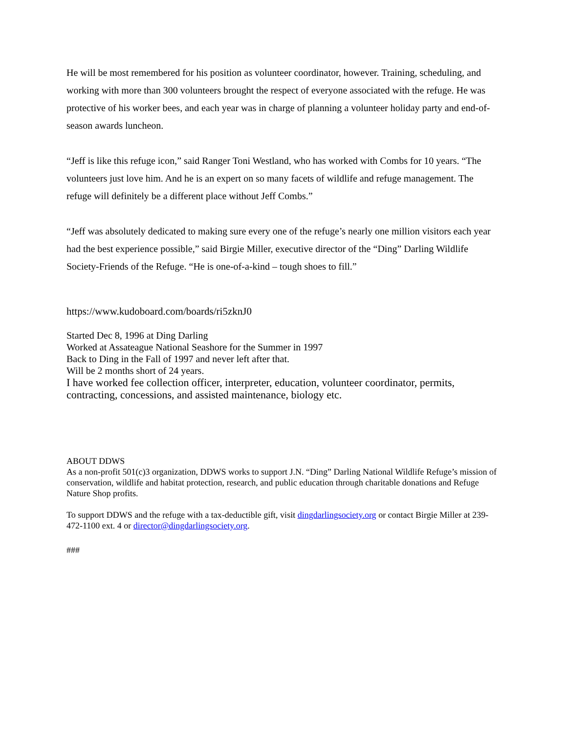He will be most remembered for his position as volunteer coordinator, however. Training, scheduling, and working with more than 300 volunteers brought the respect of everyone associated with the refuge. He was protective of his worker bees, and each year was in charge of planning a volunteer holiday party and end-of-season awards luncheon.
“Jeff is like this refuge icon,” said Ranger Toni Westland, who has worked with Combs for 10 years. “The volunteers just love him. And he is an expert on so many facets of wildlife and refuge management. The refuge will definitely be a different place without Jeff Combs.”
“Jeff was absolutely dedicated to making sure every one of the refuge’s nearly one million visitors each year had the best experience possible,” said Birgie Miller, executive director of the “Ding” Darling Wildlife Society-Friends of the Refuge. “He is one-of-a-kind – tough shoes to fill.”
https://www.kudoboard.com/boards/ri5zknJ0
Started Dec 8, 1996 at Ding Darling
Worked at Assateague National Seashore for the Summer in 1997
Back to Ding in the Fall of 1997 and never left after that.
Will be 2 months short of 24 years.
I have worked fee collection officer, interpreter, education, volunteer coordinator, permits, contracting, concessions, and assisted maintenance, biology etc.
ABOUT DDWS
As a non-profit 501(c)3 organization, DDWS works to support J.N. “Ding” Darling National Wildlife Refuge’s mission of conservation, wildlife and habitat protection, research, and public education through charitable donations and Refuge Nature Shop profits.
To support DDWS and the refuge with a tax-deductible gift, visit dingdarlingsociety.org or contact Birgie Miller at 239-472-1100 ext. 4 or director@dingdarlingsociety.org.
###